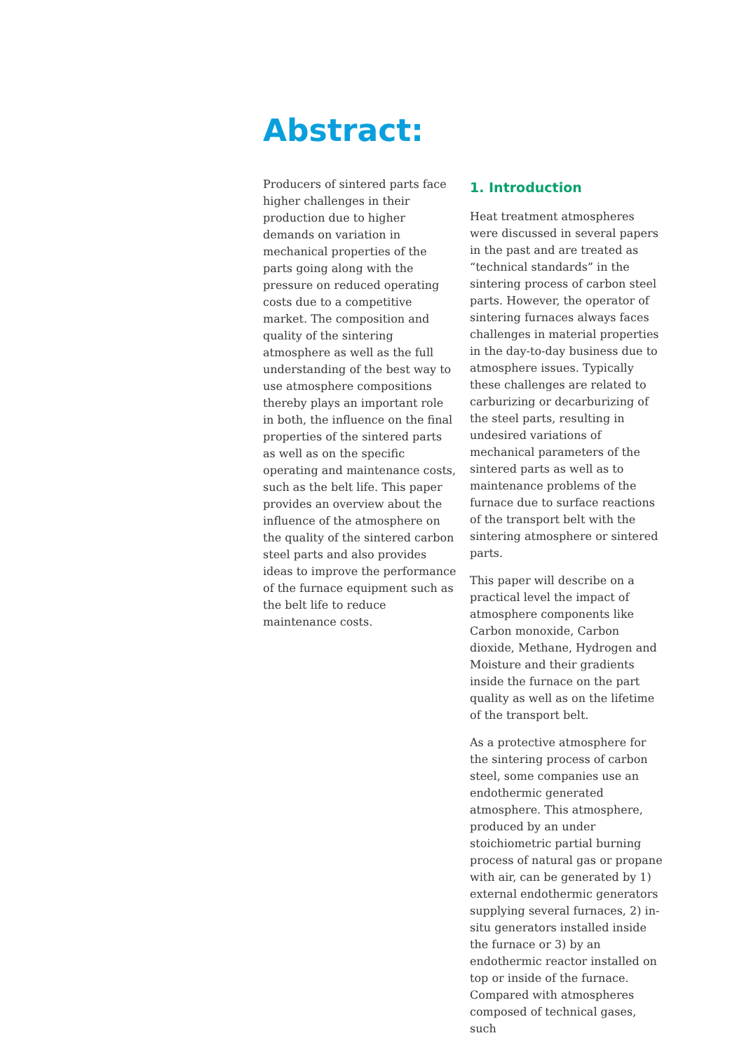Abstract:
Producers of sintered parts face higher challenges in their production due to higher demands on variation in mechanical properties of the parts going along with the pressure on reduced operating costs due to a competitive market. The composition and quality of the sintering atmosphere as well as the full understanding of the best way to use atmosphere compositions thereby plays an important role in both, the influence on the final properties of the sintered parts as well as on the specific operating and maintenance costs, such as the belt life. This paper provides an overview about the influence of the atmosphere on the quality of the sintered carbon steel parts and also provides ideas to improve the performance of the furnace equipment such as the belt life to reduce maintenance costs.
1. Introduction
Heat treatment atmospheres were discussed in several papers in the past and are treated as “technical standards” in the sintering process of carbon steel parts. However, the operator of sintering furnaces always faces challenges in material properties in the day-to-day business due to atmosphere issues. Typically these challenges are related to carburizing or decarburizing of the steel parts, resulting in undesired variations of mechanical parameters of the sintered parts as well as to maintenance problems of the furnace due to surface reactions of the transport belt with the sintering atmosphere or sintered parts.
This paper will describe on a practical level the impact of atmosphere components like Carbon monoxide, Carbon dioxide, Methane, Hydrogen and Moisture and their gradients inside the furnace on the part quality as well as on the lifetime of the transport belt.
As a protective atmosphere for the sintering process of carbon steel, some companies use an endothermic generated atmosphere. This atmosphere, produced by an under stoichiometric partial burning process of natural gas or propane with air, can be generated by 1) external endothermic generators supplying several furnaces, 2) in-situ generators installed inside the furnace or 3) by an endothermic reactor installed on top or inside of the furnace. Compared with atmospheres composed of technical gases, such